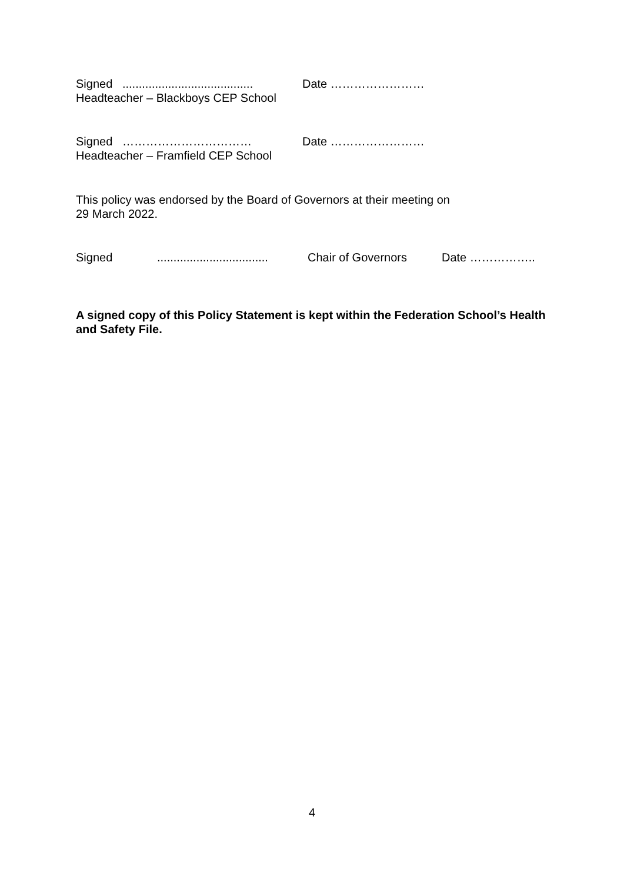Signed ........................................ Date ……………………
Headteacher – Blackboys CEP School
Signed …………………………… Date ……………………
Headteacher – Framfield CEP School
This policy was endorsed by the Board of Governors at their meeting on
29 March 2022.
Signed.................................. Chair of Governors Date ……………..
A signed copy of this Policy Statement is kept within the Federation School’s Health and Safety File.
4